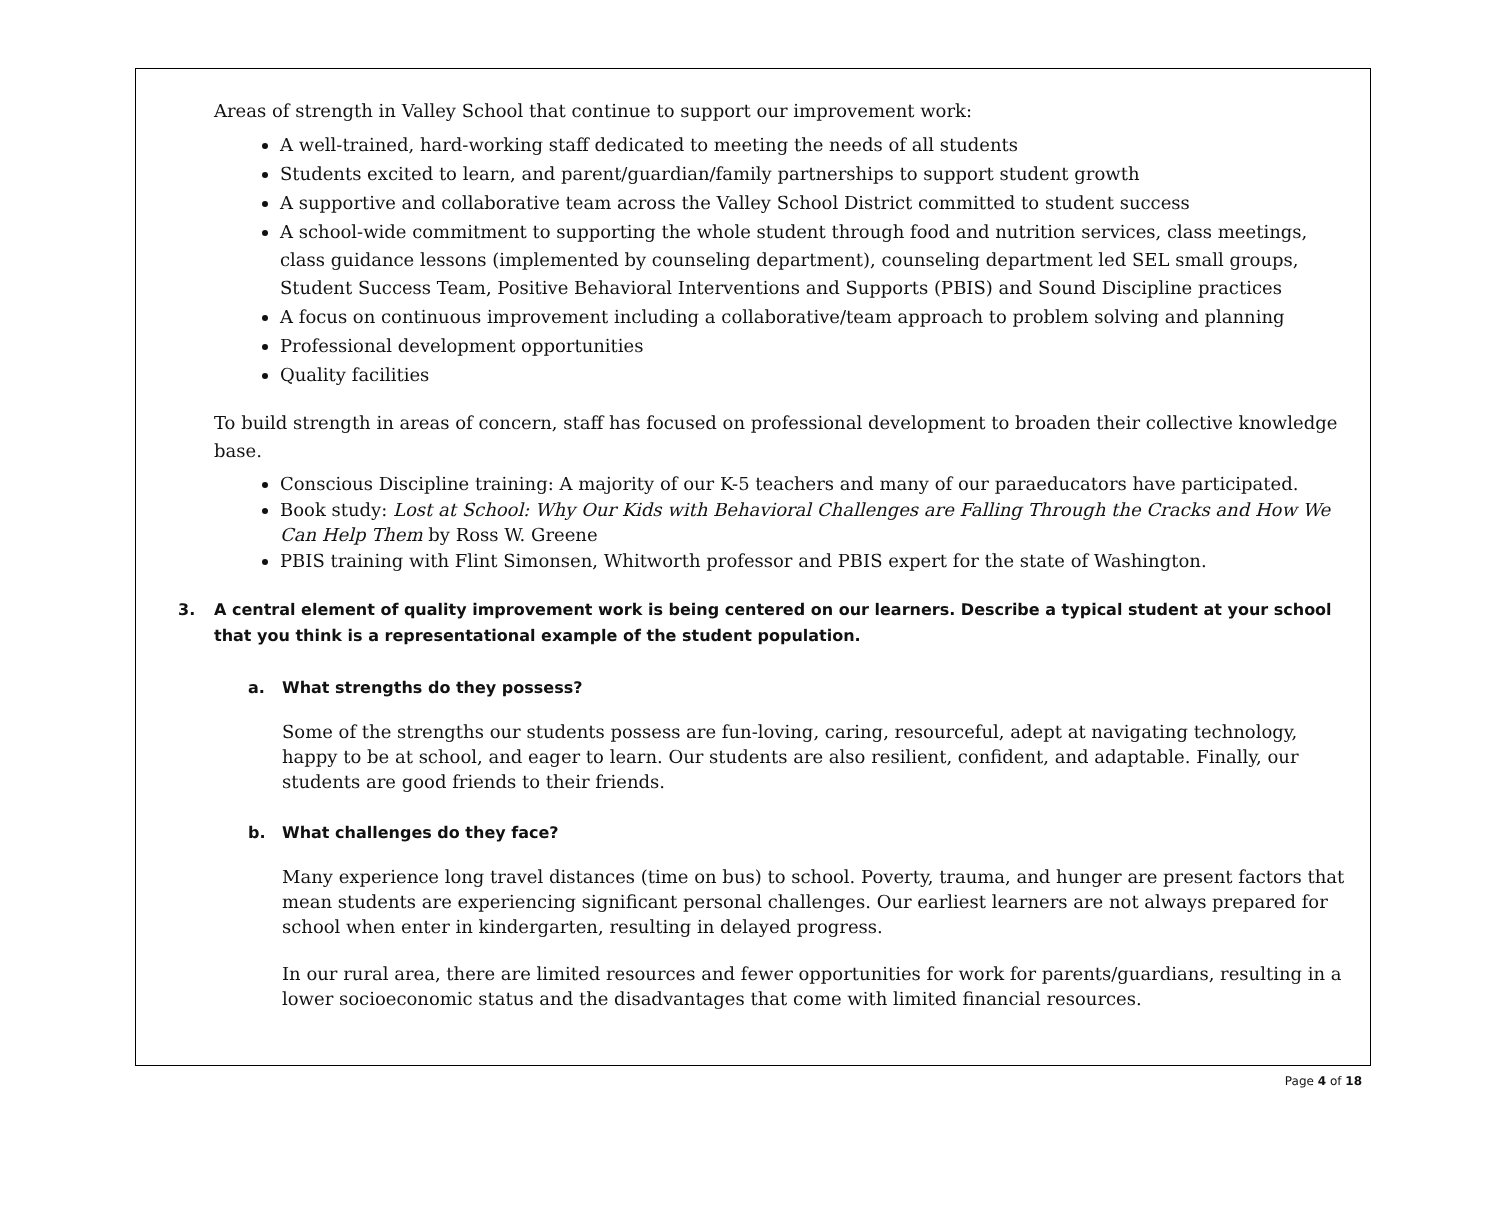Areas of strength in Valley School that continue to support our improvement work:
A well-trained, hard-working staff dedicated to meeting the needs of all students
Students excited to learn, and parent/guardian/family partnerships to support student growth
A supportive and collaborative team across the Valley School District committed to student success
A school-wide commitment to supporting the whole student through food and nutrition services, class meetings, class guidance lessons (implemented by counseling department), counseling department led SEL small groups, Student Success Team, Positive Behavioral Interventions and Supports (PBIS) and Sound Discipline practices
A focus on continuous improvement including a collaborative/team approach to problem solving and planning
Professional development opportunities
Quality facilities
To build strength in areas of concern, staff has focused on professional development to broaden their collective knowledge base.
Conscious Discipline training: A majority of our K-5 teachers and many of our paraeducators have participated.
Book study: Lost at School: Why Our Kids with Behavioral Challenges are Falling Through the Cracks and How We Can Help Them by Ross W. Greene
PBIS training with Flint Simonsen, Whitworth professor and PBIS expert for the state of Washington.
3. A central element of quality improvement work is being centered on our learners. Describe a typical student at your school that you think is a representational example of the student population.
a. What strengths do they possess?
Some of the strengths our students possess are fun-loving, caring, resourceful, adept at navigating technology, happy to be at school, and eager to learn. Our students are also resilient, confident, and adaptable. Finally, our students are good friends to their friends.
b. What challenges do they face?
Many experience long travel distances (time on bus) to school. Poverty, trauma, and hunger are present factors that mean students are experiencing significant personal challenges. Our earliest learners are not always prepared for school when enter in kindergarten, resulting in delayed progress.
In our rural area, there are limited resources and fewer opportunities for work for parents/guardians, resulting in a lower socioeconomic status and the disadvantages that come with limited financial resources.
Page 4 of 18